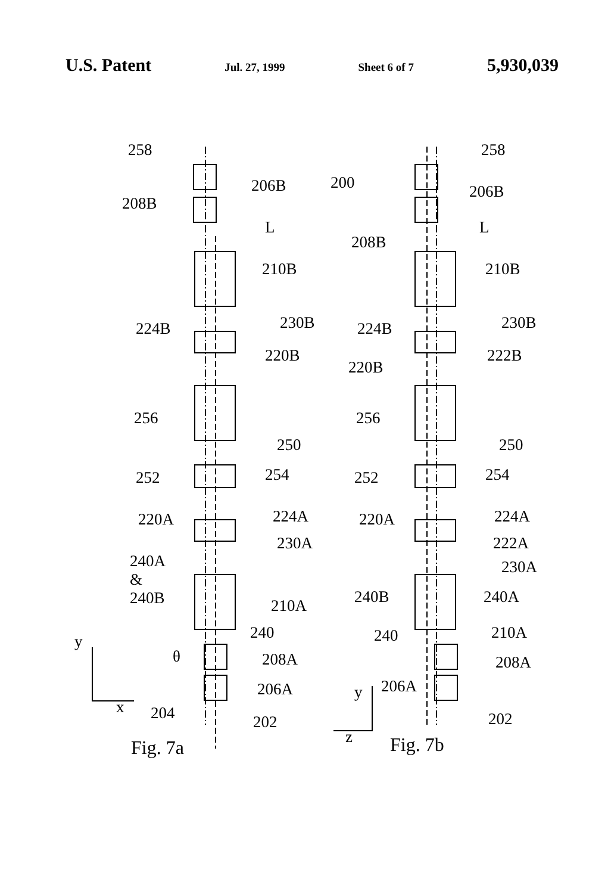U.S. Patent Jul. 27, 1999 Sheet 6 of 7 5,930,039
258
206B 200
208B
L
210B
224B 230B
220B
256
250
252 254
220A 224A
230A
240A
&
240B 210A
240
θ 208A
206A
204 202
y
x
Fig. 7a
258
206B
208B
L
210B
224B 230B
222B
220B
256
250
252 254
220A 224A
222A
230A
240B 240A
210A 240
208A
y 206A
202
z Fig. 7b